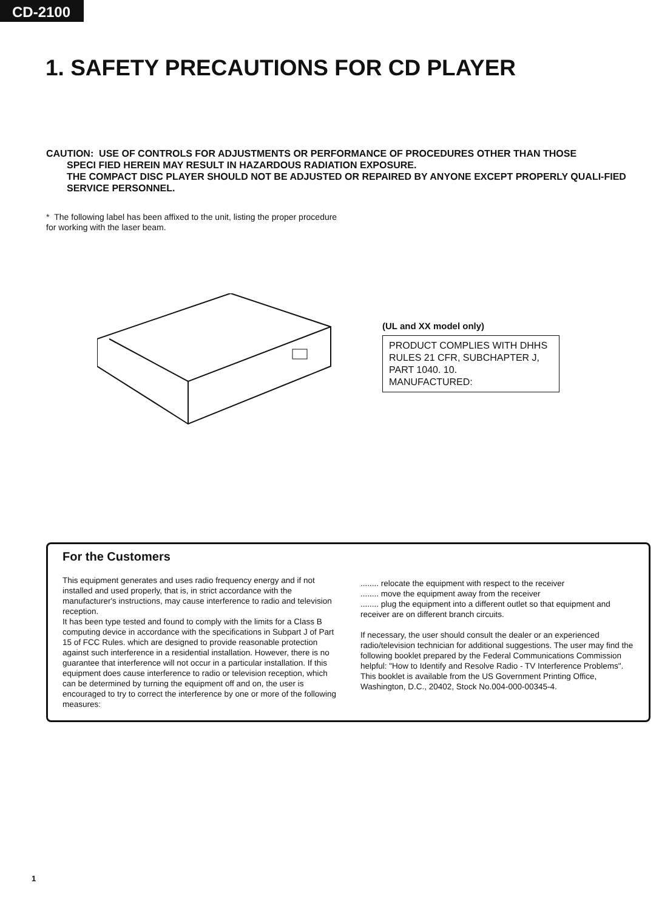CD-2100
1. SAFETY PRECAUTIONS FOR CD PLAYER
CAUTION: USE OF CONTROLS FOR ADJUSTMENTS OR PERFORMANCE OF PROCEDURES OTHER THAN THOSE
SPECI FIED HEREIN MAY RESULT IN HAZARDOUS RADIATION EXPOSURE.
THE COMPACT DISC PLAYER SHOULD NOT BE ADJUSTED OR REPAIRED BY ANYONE EXCEPT PROPERLY QUALI-FIED SERVICE PERSONNEL.
* The following label has been affixed to the unit, listing the proper procedure for working with the laser beam.
(UL and XX model only)
PRODUCT COMPLIES WITH DHHS
RULES 21 CFR, SUBCHAPTER J,
PART 1040. 10.
MANUFACTURED:
For the Customers
This equipment generates and uses radio frequency energy and if not installed and used properly, that is, in strict accordance with the manufacturer's instructions, may cause interference to radio and television reception.
It has been type tested and found to comply with the limits for a Class B computing device in accordance with the specifications in Subpart J of Part 15 of FCC Rules. which are designed to provide reasonable protection against such interference in a residential installation. However, there is no guarantee that interference will not occur in a particular installation. If this equipment does cause interference to radio or television reception, which can be determined by turning the equipment off and on, the user is encouraged to try to correct the interference by one or more of the following measures:
........ relocate the equipment with respect to the receiver
........ move the equipment away from the receiver
........ plug the equipment into a different outlet so that equipment and receiver are on different branch circuits.
If necessary, the user should consult the dealer or an experienced radio/television technician for additional suggestions. The user may find the following booklet prepared by the Federal Communications Commission helpful: "How to Identify and Resolve Radio - TV Interference Problems". This booklet is available from the US Government Printing Office, Washington, D.C., 20402, Stock No.004-000-00345-4.
1